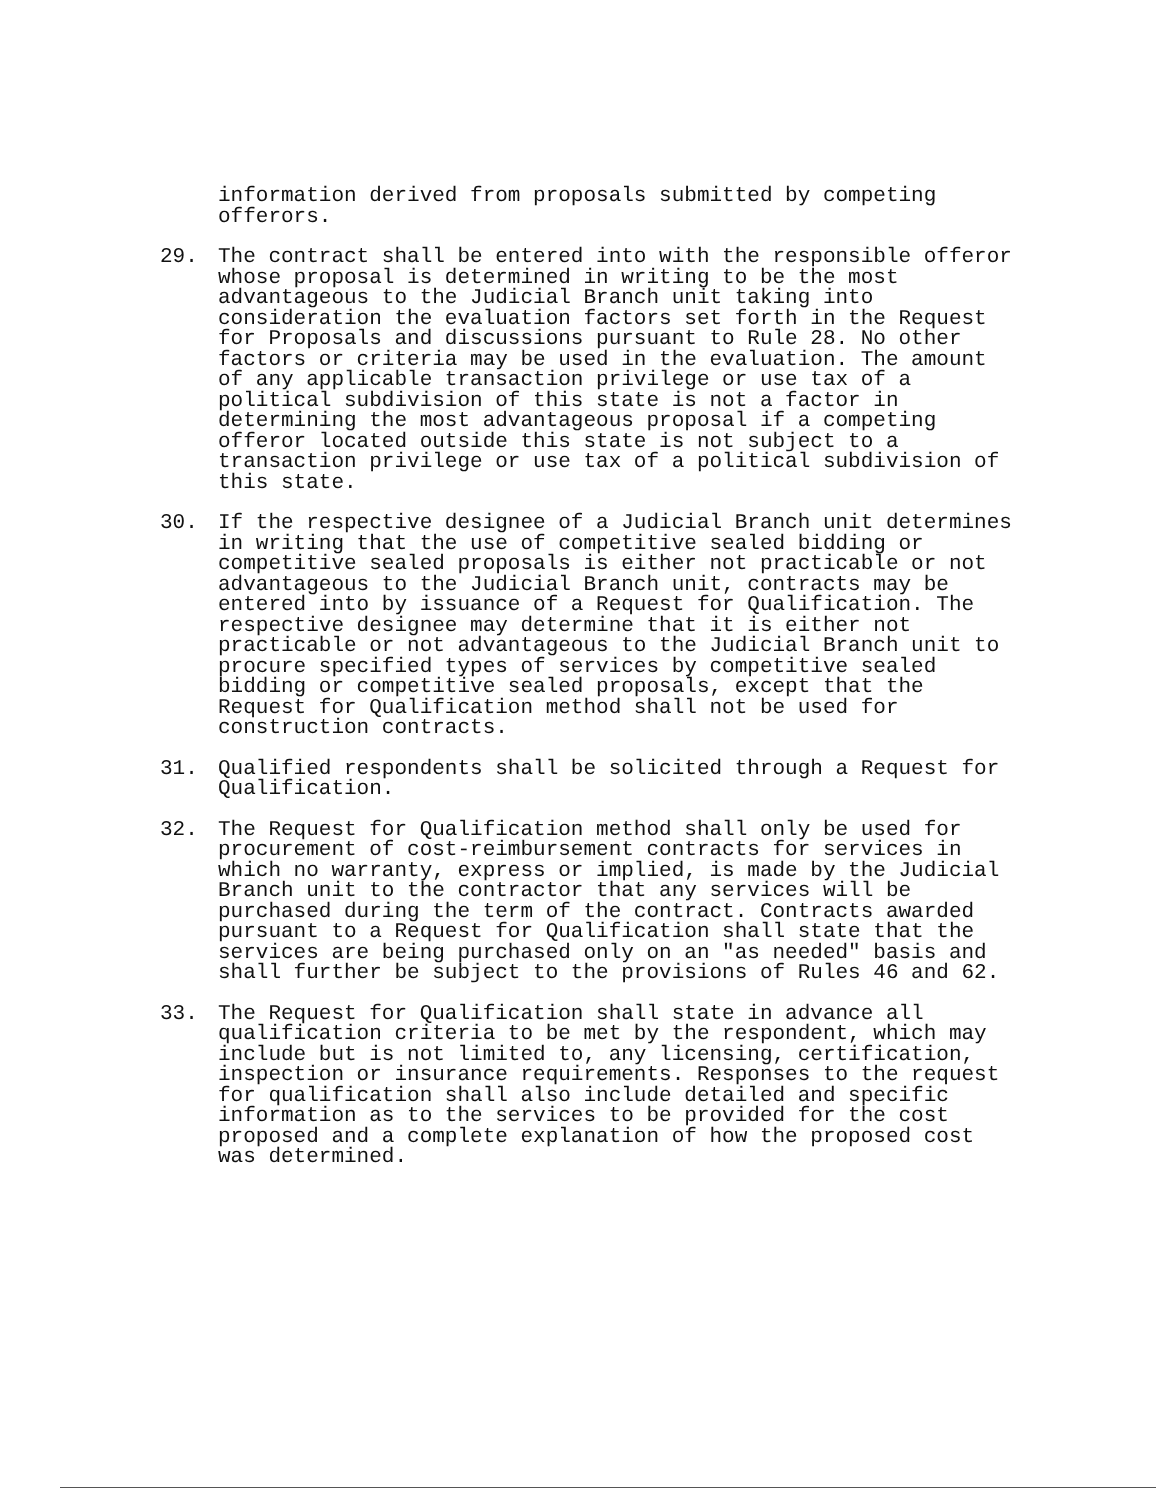information derived from proposals submitted by competing
offerors.
29. The contract shall be entered into with the responsible offeror whose proposal is determined in writing to be the most advantageous to the Judicial Branch unit taking into consideration the evaluation factors set forth in the Request for Proposals and discussions pursuant to Rule 28. No other factors or criteria may be used in the evaluation. The amount of any applicable transaction privilege or use tax of a political subdivision of this state is not a factor in determining the most advantageous proposal if a competing offeror located outside this state is not subject to a transaction privilege or use tax of a political subdivision of this state.
30. If the respective designee of a Judicial Branch unit determines in writing that the use of competitive sealed bidding or competitive sealed proposals is either not practicable or not advantageous to the Judicial Branch unit, contracts may be entered into by issuance of a Request for Qualification. The respective designee may determine that it is either not practicable or not advantageous to the Judicial Branch unit to procure specified types of services by competitive sealed bidding or competitive sealed proposals, except that the Request for Qualification method shall not be used for construction contracts.
31. Qualified respondents shall be solicited through a Request for Qualification.
32. The Request for Qualification method shall only be used for procurement of cost-reimbursement contracts for services in which no warranty, express or implied, is made by the Judicial Branch unit to the contractor that any services will be purchased during the term of the contract. Contracts awarded pursuant to a Request for Qualification shall state that the services are being purchased only on an "as needed" basis and shall further be subject to the provisions of Rules 46 and 62.
33. The Request for Qualification shall state in advance all qualification criteria to be met by the respondent, which may include but is not limited to, any licensing, certification, inspection or insurance requirements. Responses to the request for qualification shall also include detailed and specific information as to the services to be provided for the cost proposed and a complete explanation of how the proposed cost was determined.